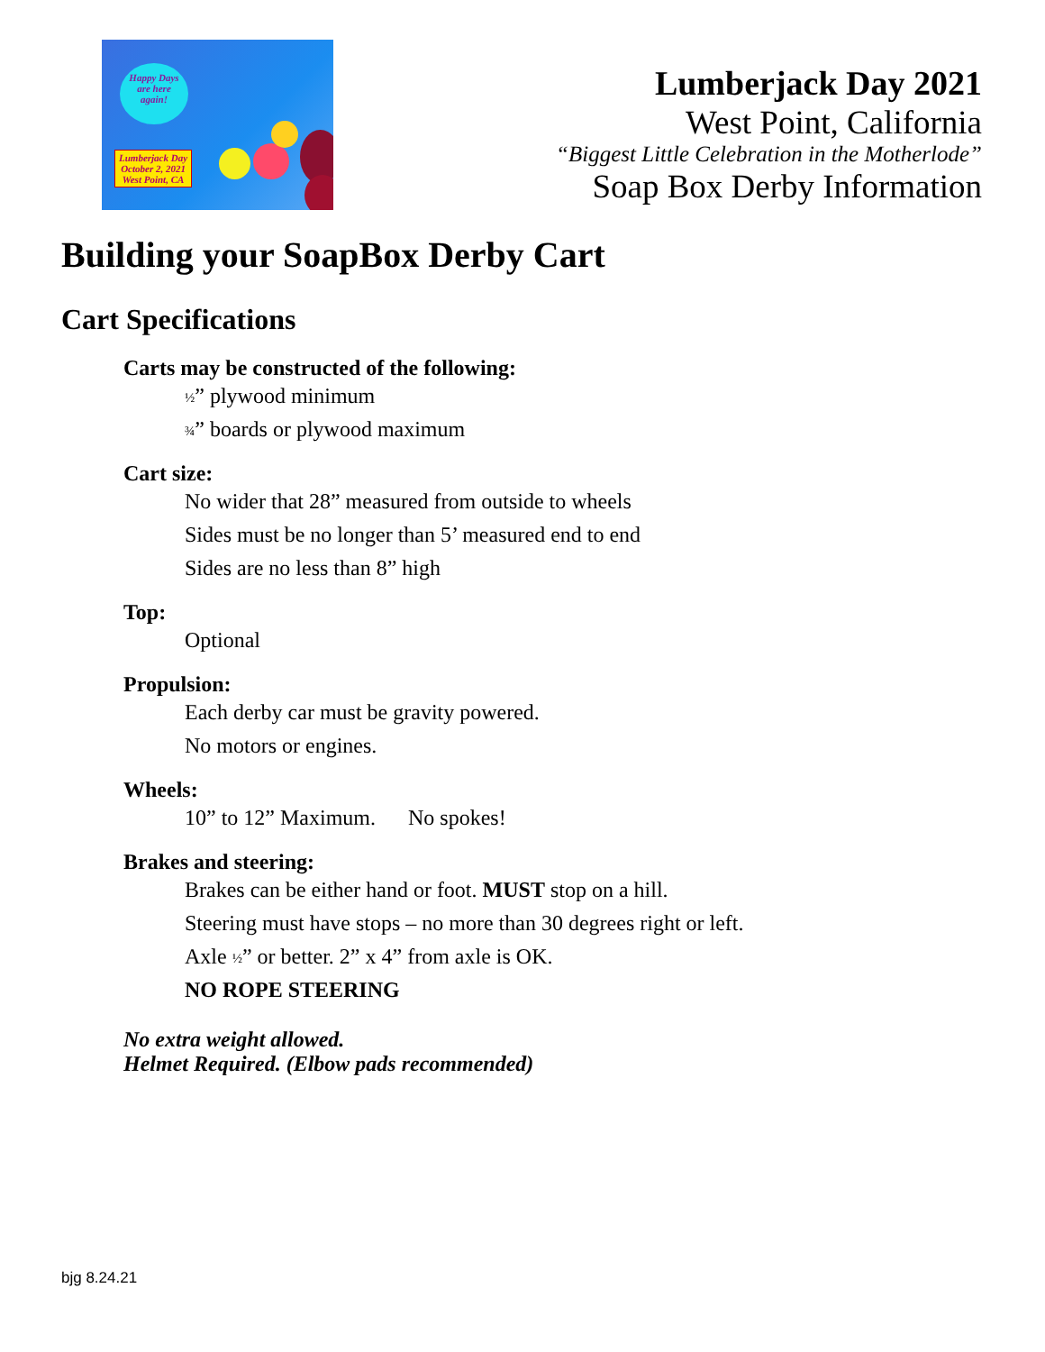Happy Days
are here
again!
Lumberjack Day
October 2, 2021
West Point, CA
Lumberjack Day 2021
West Point, California
“Biggest Little Celebration in the Motherlode”
Soap Box Derby Information
Building your SoapBox Derby Cart
Cart Specifications
Carts may be constructed of the following:
½” plywood minimum
¾” boards or plywood maximum
Cart size:
No wider that 28” measured from outside to wheels
Sides must be no longer than 5’ measured end to end
Sides are no less than 8” high
Top:
Optional
Propulsion:
Each derby car must be gravity powered.
No motors or engines.
Wheels:
10” to 12” Maximum. No spokes!
Brakes and steering:
Brakes can be either hand or foot. MUST stop on a hill.
Steering must have stops – no more than 30 degrees right or left.
Axle ½” or better. 2” x 4” from axle is OK.
NO ROPE STEERING
No extra weight allowed.
Helmet Required. (Elbow pads recommended)
bjg 8.24.21